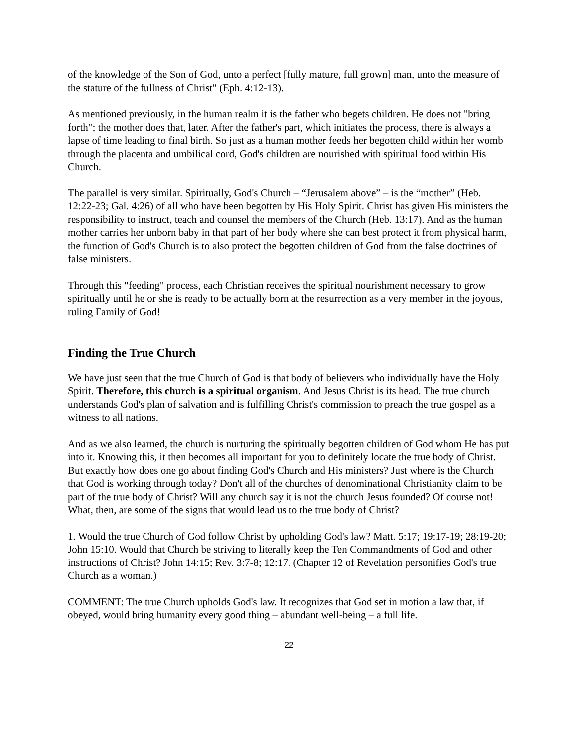of the knowledge of the Son of God, unto a perfect [fully mature, full grown] man, unto the measure of the stature of the fullness of Christ" (Eph. 4:12-13).
As mentioned previously, in the human realm it is the father who begets children. He does not "bring forth"; the mother does that, later. After the father's part, which initiates the process, there is always a lapse of time leading to final birth. So just as a human mother feeds her begotten child within her womb through the placenta and umbilical cord, God's children are nourished with spiritual food within His Church.
The parallel is very similar. Spiritually, God's Church – “Jerusalem above” – is the “mother” (Heb. 12:22-23; Gal. 4:26) of all who have been begotten by His Holy Spirit. Christ has given His ministers the responsibility to instruct, teach and counsel the members of the Church (Heb. 13:17). And as the human mother carries her unborn baby in that part of her body where she can best protect it from physical harm, the function of God's Church is to also protect the begotten children of God from the false doctrines of false ministers.
Through this "feeding" process, each Christian receives the spiritual nourishment necessary to grow spiritually until he or she is ready to be actually born at the resurrection as a very member in the joyous, ruling Family of God!
Finding the True Church
We have just seen that the true Church of God is that body of believers who individually have the Holy Spirit. Therefore, this church is a spiritual organism. And Jesus Christ is its head. The true church understands God's plan of salvation and is fulfilling Christ's commission to preach the true gospel as a witness to all nations.
And as we also learned, the church is nurturing the spiritually begotten children of God whom He has put into it. Knowing this, it then becomes all important for you to definitely locate the true body of Christ. But exactly how does one go about finding God's Church and His ministers? Just where is the Church that God is working through today? Don't all of the churches of denominational Christianity claim to be part of the true body of Christ? Will any church say it is not the church Jesus founded? Of course not! What, then, are some of the signs that would lead us to the true body of Christ?
1. Would the true Church of God follow Christ by upholding God's law? Matt. 5:17; 19:17-19; 28:19-20; John 15:10. Would that Church be striving to literally keep the Ten Commandments of God and other instructions of Christ? John 14:15; Rev. 3:7-8; 12:17. (Chapter 12 of Revelation personifies God's true Church as a woman.)
COMMENT: The true Church upholds God's law. It recognizes that God set in motion a law that, if obeyed, would bring humanity every good thing – abundant well-being – a full life.
22